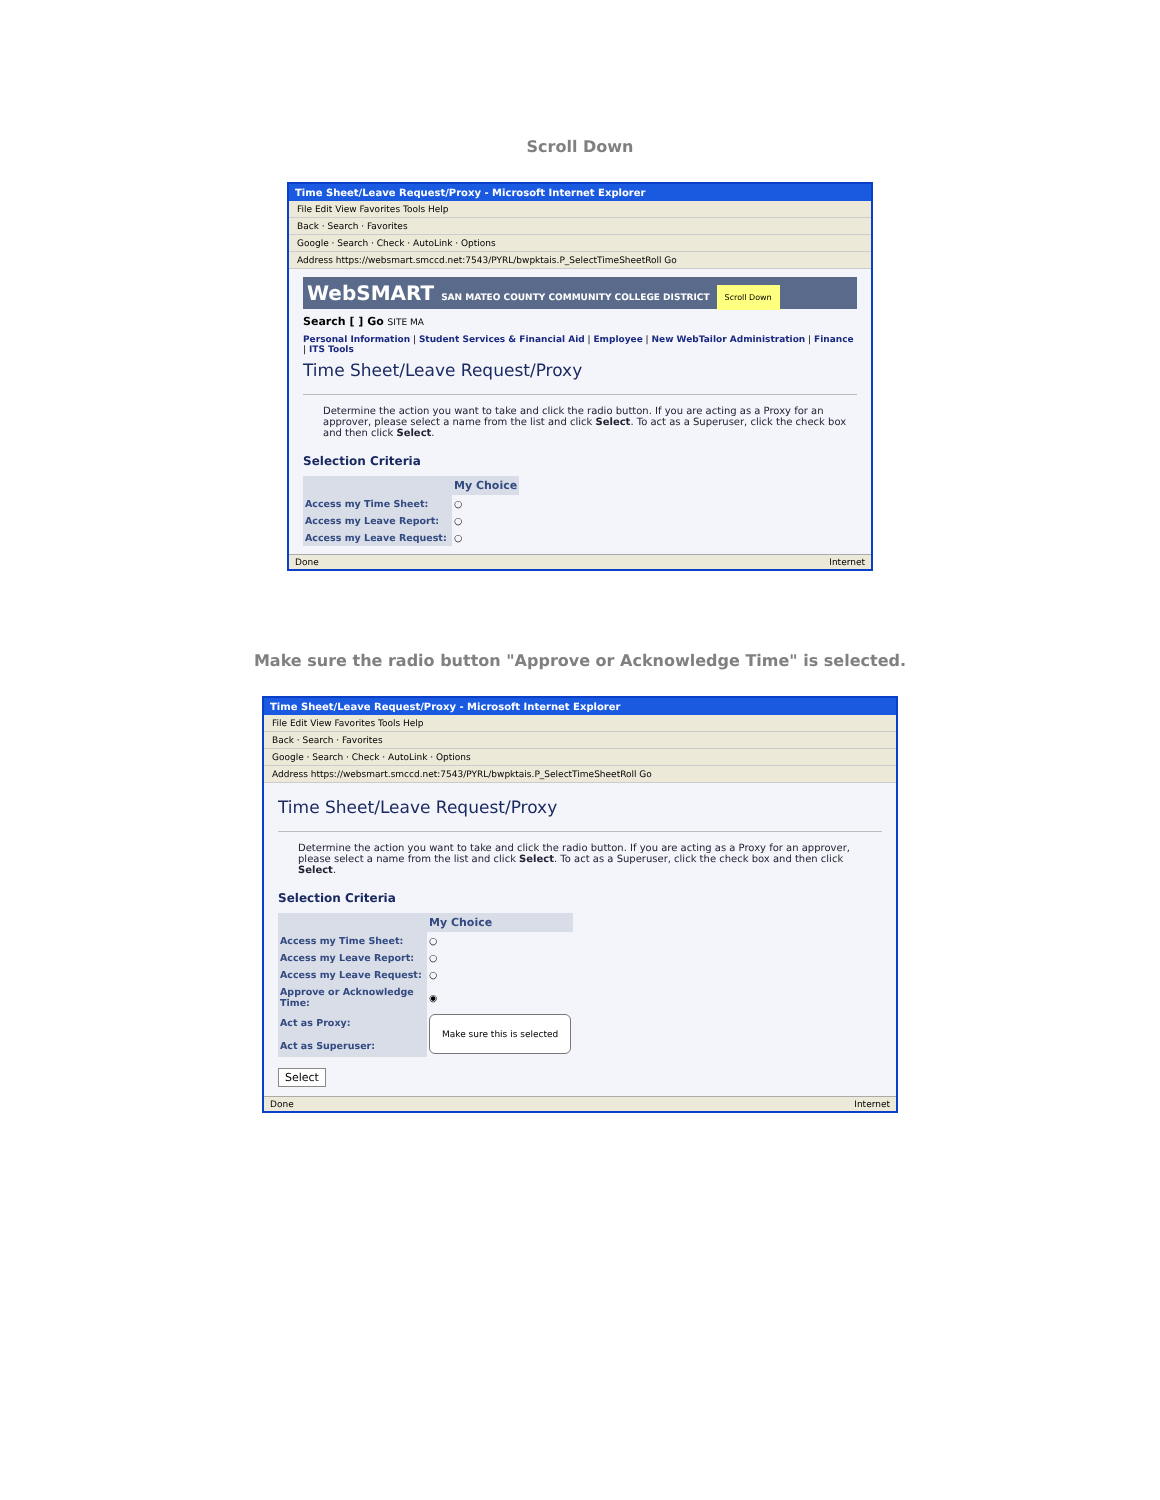Scroll Down
Time Sheet/Leave Request/Proxy - Microsoft Internet Explorer
File Edit View Favorites Tools Help
Back · Search · Favorites
Google · Search · Check · AutoLink · Options
Address https://websmart.smccd.net:7543/PYRL/bwpktais.P_SelectTimeSheetRoll Go
WebSMART SAN MATEO COUNTY COMMUNITY COLLEGE DISTRICT Scroll Down
Search [ ] Go SITE MA
Personal Information | Student Services & Financial Aid | Employee | New WebTailor Administration | Finance | ITS Tools
Time Sheet/Leave Request/Proxy
Determine the action you want to take and click the radio button. If you are acting as a Proxy for an approver, please select a name from the list and click Select. To act as a Superuser, click the check box and then click Select.
Selection Criteria
| | My Choice |
| Access my Time Sheet: | ○ |
| Access my Leave Report: | ○ |
| Access my Leave Request: | ○ |
Done Internet
Make sure the radio button "Approve or Acknowledge Time" is selected.
Time Sheet/Leave Request/Proxy - Microsoft Internet Explorer
File Edit View Favorites Tools Help
Back · Search · Favorites
Google · Search · Check · AutoLink · Options
Address https://websmart.smccd.net:7543/PYRL/bwpktais.P_SelectTimeSheetRoll Go
Time Sheet/Leave Request/Proxy
Determine the action you want to take and click the radio button. If you are acting as a Proxy for an approver, please select a name from the list and click Select. To act as a Superuser, click the check box and then click Select.
Selection Criteria
| | My Choice |
| Access my Time Sheet: | ○ |
| Access my Leave Report: | ○ |
| Access my Leave Request: | ○ |
| Approve or Acknowledge Time: | ◉ |
| Act as Proxy: | Make sure this is selected |
| Act as Superuser: | |
Select
Done Internet